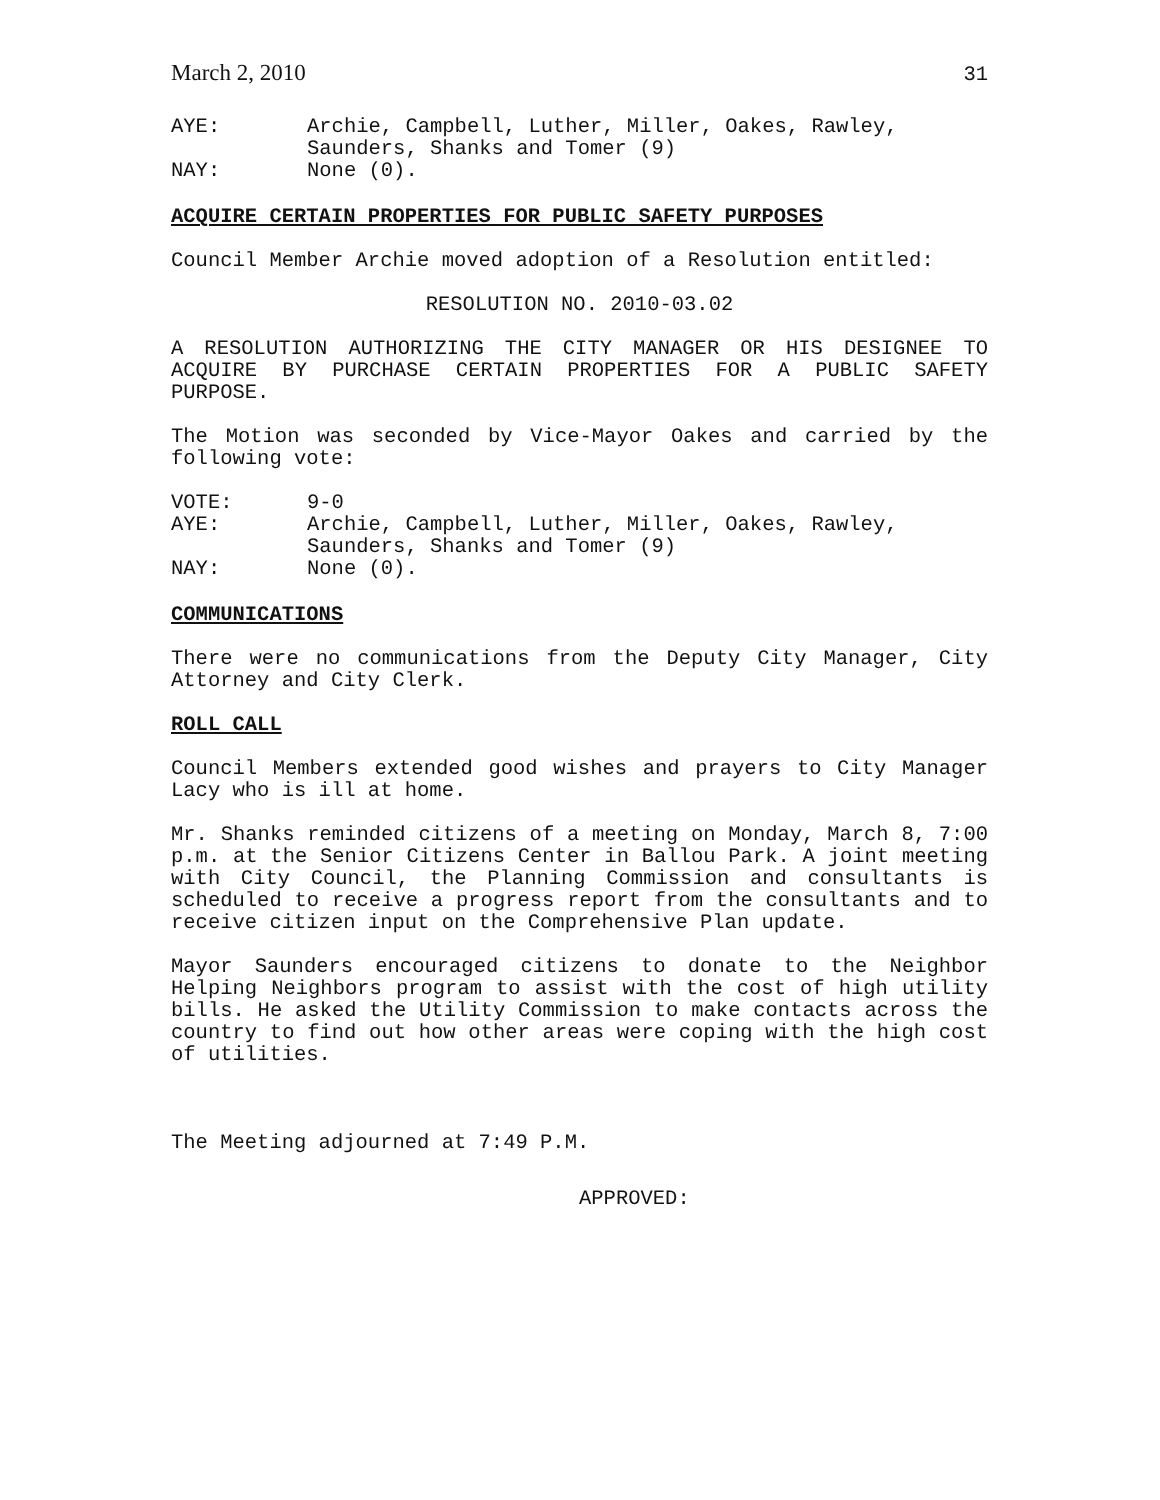March 2, 2010 31
AYE: Archie, Campbell, Luther, Miller, Oakes, Rawley,
Saunders, Shanks and Tomer (9) NAY: None (0).
ACQUIRE CERTAIN PROPERTIES FOR PUBLIC SAFETY PURPOSES
Council Member Archie moved adoption of a Resolution entitled:
RESOLUTION NO. 2010-03.02
A RESOLUTION AUTHORIZING THE CITY MANAGER OR HIS DESIGNEE TO ACQUIRE BY PURCHASE CERTAIN PROPERTIES FOR A PUBLIC SAFETY PURPOSE.
The Motion was seconded by Vice-Mayor Oakes and carried by the following vote:
VOTE: 9-0 AYE: Archie, Campbell, Luther, Miller, Oakes, Rawley,
Saunders, Shanks and Tomer (9) NAY: None (0).
COMMUNICATIONS
There were no communications from the Deputy City Manager, City Attorney and City Clerk.
ROLL CALL
Council Members extended good wishes and prayers to City Manager Lacy who is ill at home.
Mr. Shanks reminded citizens of a meeting on Monday, March 8, 7:00 p.m. at the Senior Citizens Center in Ballou Park. A joint meeting with City Council, the Planning Commission and consultants is scheduled to receive a progress report from the consultants and to receive citizen input on the Comprehensive Plan update.
Mayor Saunders encouraged citizens to donate to the Neighbor Helping Neighbors program to assist with the cost of high utility bills. He asked the Utility Commission to make contacts across the country to find out how other areas were coping with the high cost of utilities.
The Meeting adjourned at 7:49 P.M.
APPROVED: